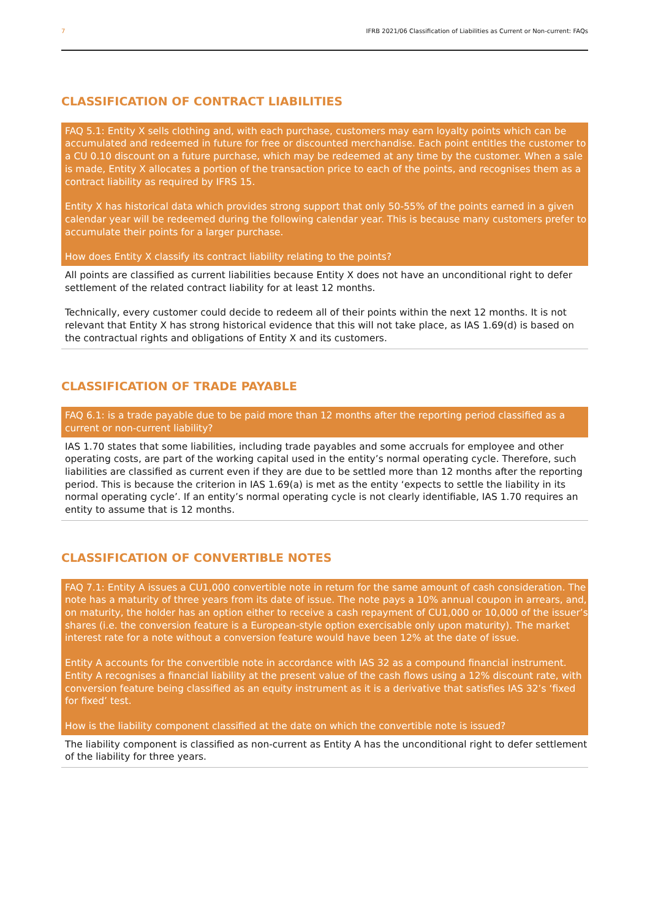7 IFRB 2021/06 Classification of Liabilities as Current or Non-current: FAQs
CLASSIFICATION OF CONTRACT LIABILITIES
FAQ 5.1: Entity X sells clothing and, with each purchase, customers may earn loyalty points which can be accumulated and redeemed in future for free or discounted merchandise. Each point entitles the customer to a CU 0.10 discount on a future purchase, which may be redeemed at any time by the customer. When a sale is made, Entity X allocates a portion of the transaction price to each of the points, and recognises them as a contract liability as required by IFRS 15.
Entity X has historical data which provides strong support that only 50-55% of the points earned in a given calendar year will be redeemed during the following calendar year. This is because many customers prefer to accumulate their points for a larger purchase.
How does Entity X classify its contract liability relating to the points?
All points are classified as current liabilities because Entity X does not have an unconditional right to defer settlement of the related contract liability for at least 12 months.
Technically, every customer could decide to redeem all of their points within the next 12 months. It is not relevant that Entity X has strong historical evidence that this will not take place, as IAS 1.69(d) is based on the contractual rights and obligations of Entity X and its customers.
CLASSIFICATION OF TRADE PAYABLE
FAQ 6.1: is a trade payable due to be paid more than 12 months after the reporting period classified as a current or non-current liability?
IAS 1.70 states that some liabilities, including trade payables and some accruals for employee and other operating costs, are part of the working capital used in the entity’s normal operating cycle. Therefore, such liabilities are classified as current even if they are due to be settled more than 12 months after the reporting period. This is because the criterion in IAS 1.69(a) is met as the entity ‘expects to settle the liability in its normal operating cycle’. If an entity’s normal operating cycle is not clearly identifiable, IAS 1.70 requires an entity to assume that is 12 months.
CLASSIFICATION OF CONVERTIBLE NOTES
FAQ 7.1: Entity A issues a CU1,000 convertible note in return for the same amount of cash consideration. The note has a maturity of three years from its date of issue. The note pays a 10% annual coupon in arrears, and, on maturity, the holder has an option either to receive a cash repayment of CU1,000 or 10,000 of the issuer’s shares (i.e. the conversion feature is a European-style option exercisable only upon maturity). The market interest rate for a note without a conversion feature would have been 12% at the date of issue.
Entity A accounts for the convertible note in accordance with IAS 32 as a compound financial instrument. Entity A recognises a financial liability at the present value of the cash flows using a 12% discount rate, with conversion feature being classified as an equity instrument as it is a derivative that satisfies IAS 32’s ‘fixed for fixed’ test.
How is the liability component classified at the date on which the convertible note is issued?
The liability component is classified as non-current as Entity A has the unconditional right to defer settlement of the liability for three years.